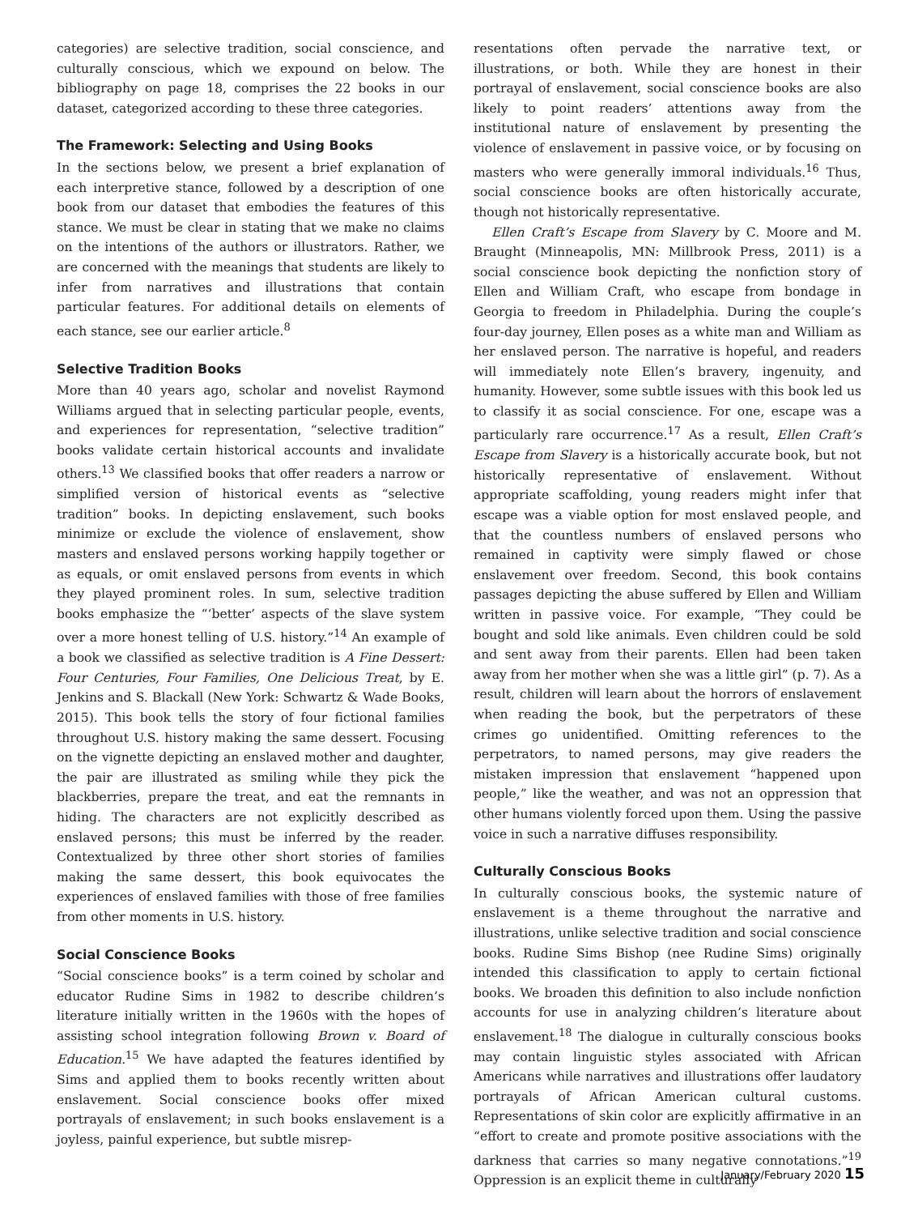categories) are selective tradition, social conscience, and culturally conscious, which we expound on below. The bibliography on page 18, comprises the 22 books in our dataset, categorized according to these three categories.
The Framework: Selecting and Using Books
In the sections below, we present a brief explanation of each interpretive stance, followed by a description of one book from our dataset that embodies the features of this stance. We must be clear in stating that we make no claims on the intentions of the authors or illustrators. Rather, we are concerned with the meanings that students are likely to infer from narratives and illustrations that contain particular features. For additional details on elements of each stance, see our earlier article.<sup>8</sup>
Selective Tradition Books
More than 40 years ago, scholar and novelist Raymond Williams argued that in selecting particular people, events, and experiences for representation, “selective tradition” books validate certain historical accounts and invalidate others.<sup>13</sup> We classified books that offer readers a narrow or simplified version of historical events as “selective tradition” books. In depicting enslavement, such books minimize or exclude the violence of enslavement, show masters and enslaved persons working happily together or as equals, or omit enslaved persons from events in which they played prominent roles. In sum, selective tradition books emphasize the “‘better’ aspects of the slave system over a more honest telling of U.S. history.”<sup>14</sup> An example of a book we classified as selective tradition is A Fine Dessert: Four Centuries, Four Families, One Delicious Treat, by E. Jenkins and S. Blackall (New York: Schwartz & Wade Books, 2015). This book tells the story of four fictional families throughout U.S. history making the same dessert. Focusing on the vignette depicting an enslaved mother and daughter, the pair are illustrated as smiling while they pick the blackberries, prepare the treat, and eat the remnants in hiding. The characters are not explicitly described as enslaved persons; this must be inferred by the reader. Contextualized by three other short stories of families making the same dessert, this book equivocates the experiences of enslaved families with those of free families from other moments in U.S. history.
Social Conscience Books
“Social conscience books” is a term coined by scholar and educator Rudine Sims in 1982 to describe children’s literature initially written in the 1960s with the hopes of assisting school integration following Brown v. Board of Education.<sup>15</sup> We have adapted the features identified by Sims and applied them to books recently written about enslavement. Social conscience books offer mixed portrayals of enslavement; in such books enslavement is a joyless, painful experience, but subtle misrep-
resentations often pervade the narrative text, or illustrations, or both. While they are honest in their portrayal of enslavement, social conscience books are also likely to point readers’ attentions away from the institutional nature of enslavement by presenting the violence of enslavement in passive voice, or by focusing on masters who were generally immoral individuals.<sup>16</sup> Thus, social conscience books are often historically accurate, though not historically representative.
Ellen Craft’s Escape from Slavery by C. Moore and M. Braught (Minneapolis, MN: Millbrook Press, 2011) is a social conscience book depicting the nonfiction story of Ellen and William Craft, who escape from bondage in Georgia to freedom in Philadelphia. During the couple’s four-day journey, Ellen poses as a white man and William as her enslaved person. The narrative is hopeful, and readers will immediately note Ellen’s bravery, ingenuity, and humanity. However, some subtle issues with this book led us to classify it as social conscience. For one, escape was a particularly rare occurrence.<sup>17</sup> As a result, Ellen Craft’s Escape from Slavery is a historically accurate book, but not historically representative of enslavement. Without appropriate scaffolding, young readers might infer that escape was a viable option for most enslaved people, and that the countless numbers of enslaved persons who remained in captivity were simply flawed or chose enslavement over freedom. Second, this book contains passages depicting the abuse suffered by Ellen and William written in passive voice. For example, “They could be bought and sold like animals. Even children could be sold and sent away from their parents. Ellen had been taken away from her mother when she was a little girl” (p. 7). As a result, children will learn about the horrors of enslavement when reading the book, but the perpetrators of these crimes go unidentified. Omitting references to the perpetrators, to named persons, may give readers the mistaken impression that enslavement “happened upon people,” like the weather, and was not an oppression that other humans violently forced upon them. Using the passive voice in such a narrative diffuses responsibility.
Culturally Conscious Books
In culturally conscious books, the systemic nature of enslavement is a theme throughout the narrative and illustrations, unlike selective tradition and social conscience books. Rudine Sims Bishop (nee Rudine Sims) originally intended this classification to apply to certain fictional books. We broaden this definition to also include nonfiction accounts for use in analyzing children’s literature about enslavement.<sup>18</sup> The dialogue in culturally conscious books may contain linguistic styles associated with African Americans while narratives and illustrations offer laudatory portrayals of African American cultural customs. Representations of skin color are explicitly affirmative in an “effort to create and promote positive associations with the darkness that carries so many negative connotations.”<sup>19</sup> Oppression is an explicit theme in culturally
January/February 2020 15